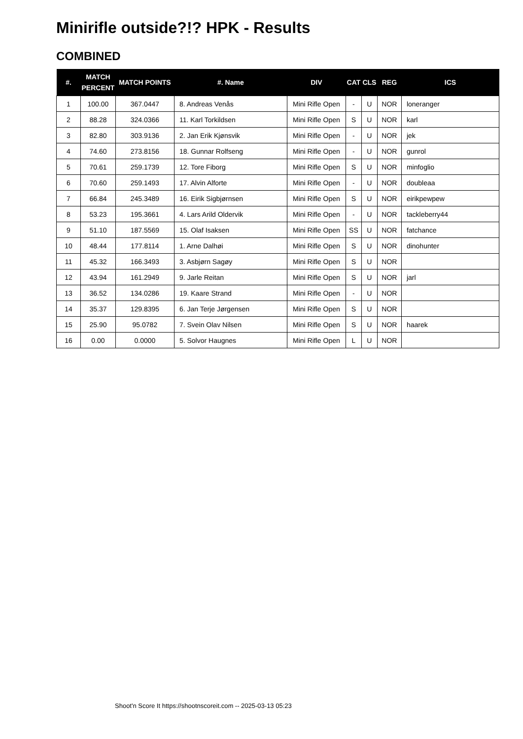Minirifle outside?!? HPK - Results
COMBINED
| #. | MATCH PERCENT | MATCH POINTS | #. Name | DIV | CAT | CLS | REG | ICS |
| --- | --- | --- | --- | --- | --- | --- | --- | --- |
| 1 | 100.00 | 367.0447 | 8. Andreas Venås | Mini Rifle Open | - | U | NOR | loneranger |
| 2 | 88.28 | 324.0366 | 11. Karl Torkildsen | Mini Rifle Open | S | U | NOR | karl |
| 3 | 82.80 | 303.9136 | 2. Jan Erik Kjønsvik | Mini Rifle Open | - | U | NOR | jek |
| 4 | 74.60 | 273.8156 | 18. Gunnar Rolfseng | Mini Rifle Open | - | U | NOR | gunrol |
| 5 | 70.61 | 259.1739 | 12. Tore Fiborg | Mini Rifle Open | S | U | NOR | minfoglio |
| 6 | 70.60 | 259.1493 | 17. Alvin Alforte | Mini Rifle Open | - | U | NOR | doubleaa |
| 7 | 66.84 | 245.3489 | 16. Eirik Sigbjørnsen | Mini Rifle Open | S | U | NOR | eirikpewpew |
| 8 | 53.23 | 195.3661 | 4. Lars Arild Oldervik | Mini Rifle Open | - | U | NOR | tackleberry44 |
| 9 | 51.10 | 187.5569 | 15. Olaf Isaksen | Mini Rifle Open | SS | U | NOR | fatchance |
| 10 | 48.44 | 177.8114 | 1. Arne Dalhøi | Mini Rifle Open | S | U | NOR | dinohunter |
| 11 | 45.32 | 166.3493 | 3. Asbjørn Sagøy | Mini Rifle Open | S | U | NOR | |
| 12 | 43.94 | 161.2949 | 9. Jarle Reitan | Mini Rifle Open | S | U | NOR | jarl |
| 13 | 36.52 | 134.0286 | 19. Kaare Strand | Mini Rifle Open | - | U | NOR | |
| 14 | 35.37 | 129.8395 | 6. Jan Terje Jørgensen | Mini Rifle Open | S | U | NOR | |
| 15 | 25.90 | 95.0782 | 7. Svein Olav Nilsen | Mini Rifle Open | S | U | NOR | haarek |
| 16 | 0.00 | 0.0000 | 5. Solvor Haugnes | Mini Rifle Open | L | U | NOR | |
Shoot'n Score It https://shootnscoreit.com -- 2025-03-13 05:23